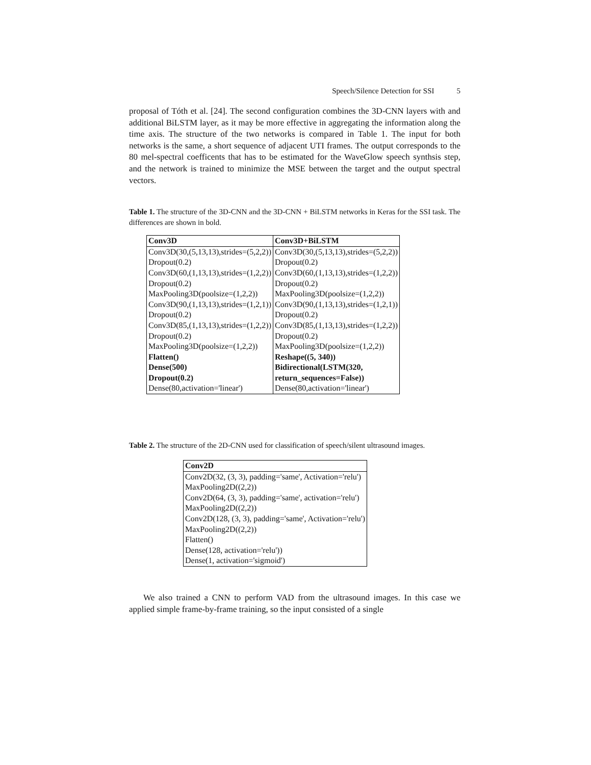Speech/Silence Detection for SSI 5
proposal of Tóth et al. [24]. The second configuration combines the 3D-CNN layers with and additional BiLSTM layer, as it may be more effective in aggregating the information along the time axis. The structure of the two networks is compared in Table 1. The input for both networks is the same, a short sequence of adjacent UTI frames. The output corresponds to the 80 mel-spectral coefficents that has to be estimated for the WaveGlow speech synthsis step, and the network is trained to minimize the MSE between the target and the output spectral vectors.
Table 1. The structure of the 3D-CNN and the 3D-CNN + BiLSTM networks in Keras for the SSI task. The differences are shown in bold.
| Conv3D | Conv3D+BiLSTM |
| --- | --- |
| Conv3D(30,(5,13,13),strides=(5,2,2)) | Conv3D(30,(5,13,13),strides=(5,2,2)) |
| Dropout(0.2) | Dropout(0.2) |
| Conv3D(60,(1,13,13),strides=(1,2,2)) | Conv3D(60,(1,13,13),strides=(1,2,2)) |
| Dropout(0.2) | Dropout(0.2) |
| MaxPooling3D(poolsize=(1,2,2)) | MaxPooling3D(poolsize=(1,2,2)) |
| Conv3D(90,(1,13,13),strides=(1,2,1)) | Conv3D(90,(1,13,13),strides=(1,2,1)) |
| Dropout(0.2) | Dropout(0.2) |
| Conv3D(85,(1,13,13),strides=(1,2,2)) | Conv3D(85,(1,13,13),strides=(1,2,2)) |
| Dropout(0.2) | Dropout(0.2) |
| MaxPooling3D(poolsize=(1,2,2)) | MaxPooling3D(poolsize=(1,2,2)) |
| Flatten() | Reshape((5, 340)) |
| Dense(500) | Bidirectional(LSTM(320, |
| Dropout(0.2) | return_sequences=False)) |
| Dense(80,activation='linear') | Dense(80,activation='linear') |
Table 2. The structure of the 2D-CNN used for classification of speech/silent ultrasound images.
| Conv2D |
| --- |
| Conv2D(32, (3, 3), padding='same', Activation='relu') |
| MaxPooling2D((2,2)) |
| Conv2D(64, (3, 3), padding='same', activation='relu') |
| MaxPooling2D((2,2)) |
| Conv2D(128, (3, 3), padding='same', Activation='relu') |
| MaxPooling2D((2,2)) |
| Flatten() |
| Dense(128, activation='relu')) |
| Dense(1, activation='sigmoid') |
We also trained a CNN to perform VAD from the ultrasound images. In this case we applied simple frame-by-frame training, so the input consisted of a single